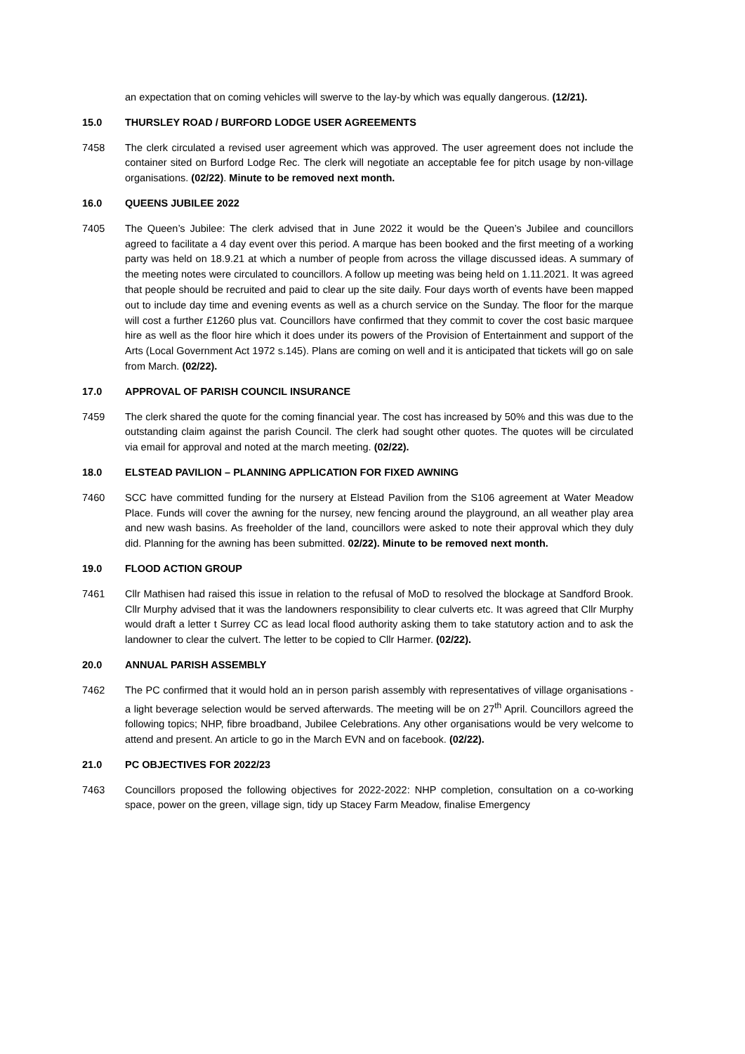an expectation that on coming vehicles will swerve to the lay-by which was equally dangerous. (12/21).
15.0 THURSLEY ROAD / BURFORD LODGE USER AGREEMENTS
7458 The clerk circulated a revised user agreement which was approved. The user agreement does not include the container sited on Burford Lodge Rec. The clerk will negotiate an acceptable fee for pitch usage by non-village organisations. (02/22). Minute to be removed next month.
16.0 QUEENS JUBILEE 2022
7405 The Queen’s Jubilee: The clerk advised that in June 2022 it would be the Queen’s Jubilee and councillors agreed to facilitate a 4 day event over this period. A marque has been booked and the first meeting of a working party was held on 18.9.21 at which a number of people from across the village discussed ideas. A summary of the meeting notes were circulated to councillors. A follow up meeting was being held on 1.11.2021. It was agreed that people should be recruited and paid to clear up the site daily. Four days worth of events have been mapped out to include day time and evening events as well as a church service on the Sunday. The floor for the marque will cost a further £1260 plus vat. Councillors have confirmed that they commit to cover the cost basic marquee hire as well as the floor hire which it does under its powers of the Provision of Entertainment and support of the Arts (Local Government Act 1972 s.145). Plans are coming on well and it is anticipated that tickets will go on sale from March. (02/22).
17.0 APPROVAL OF PARISH COUNCIL INSURANCE
7459 The clerk shared the quote for the coming financial year. The cost has increased by 50% and this was due to the outstanding claim against the parish Council. The clerk had sought other quotes. The quotes will be circulated via email for approval and noted at the march meeting. (02/22).
18.0 ELSTEAD PAVILION – PLANNING APPLICATION FOR FIXED AWNING
7460 SCC have committed funding for the nursery at Elstead Pavilion from the S106 agreement at Water Meadow Place. Funds will cover the awning for the nursey, new fencing around the playground, an all weather play area and new wash basins. As freeholder of the land, councillors were asked to note their approval which they duly did. Planning for the awning has been submitted. 02/22). Minute to be removed next month.
19.0 FLOOD ACTION GROUP
7461 Cllr Mathisen had raised this issue in relation to the refusal of MoD to resolved the blockage at Sandford Brook. Cllr Murphy advised that it was the landowners responsibility to clear culverts etc. It was agreed that Cllr Murphy would draft a letter t Surrey CC as lead local flood authority asking them to take statutory action and to ask the landowner to clear the culvert. The letter to be copied to Cllr Harmer. (02/22).
20.0 ANNUAL PARISH ASSEMBLY
7462 The PC confirmed that it would hold an in person parish assembly with representatives of village organisations - a light beverage selection would be served afterwards. The meeting will be on 27<sup>th</sup> April. Councillors agreed the following topics; NHP, fibre broadband, Jubilee Celebrations. Any other organisations would be very welcome to attend and present. An article to go in the March EVN and on facebook. (02/22).
21.0 PC OBJECTIVES FOR 2022/23
7463 Councillors proposed the following objectives for 2022-2022: NHP completion, consultation on a co-working space, power on the green, village sign, tidy up Stacey Farm Meadow, finalise Emergency